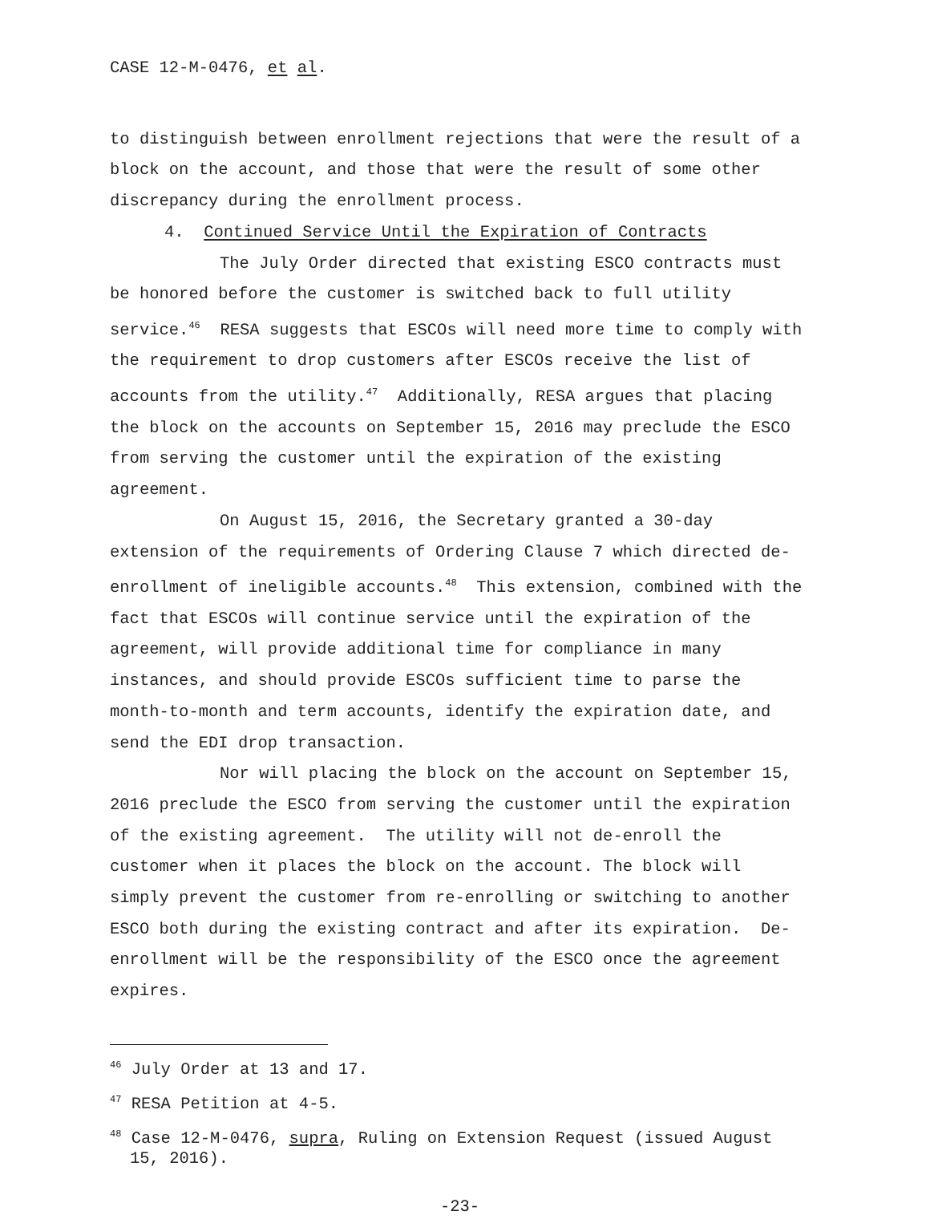CASE 12-M-0476, et al.
to distinguish between enrollment rejections that were the result of a block on the account, and those that were the result of some other discrepancy during the enrollment process.
4. Continued Service Until the Expiration of Contracts
The July Order directed that existing ESCO contracts must be honored before the customer is switched back to full utility service.<sup>46</sup> RESA suggests that ESCOs will need more time to comply with the requirement to drop customers after ESCOs receive the list of accounts from the utility.<sup>47</sup> Additionally, RESA argues that placing the block on the accounts on September 15, 2016 may preclude the ESCO from serving the customer until the expiration of the existing agreement.
On August 15, 2016, the Secretary granted a 30-day extension of the requirements of Ordering Clause 7 which directed de-enrollment of ineligible accounts.<sup>48</sup> This extension, combined with the fact that ESCOs will continue service until the expiration of the agreement, will provide additional time for compliance in many instances, and should provide ESCOs sufficient time to parse the month-to-month and term accounts, identify the expiration date, and send the EDI drop transaction.
Nor will placing the block on the account on September 15, 2016 preclude the ESCO from serving the customer until the expiration of the existing agreement. The utility will not de-enroll the customer when it places the block on the account. The block will simply prevent the customer from re-enrolling or switching to another ESCO both during the existing contract and after its expiration. De-enrollment will be the responsibility of the ESCO once the agreement expires.
<sup>46</sup> July Order at 13 and 17.
<sup>47</sup> RESA Petition at 4-5.
<sup>48</sup> Case 12-M-0476, supra, Ruling on Extension Request (issued August 15, 2016).
-23-